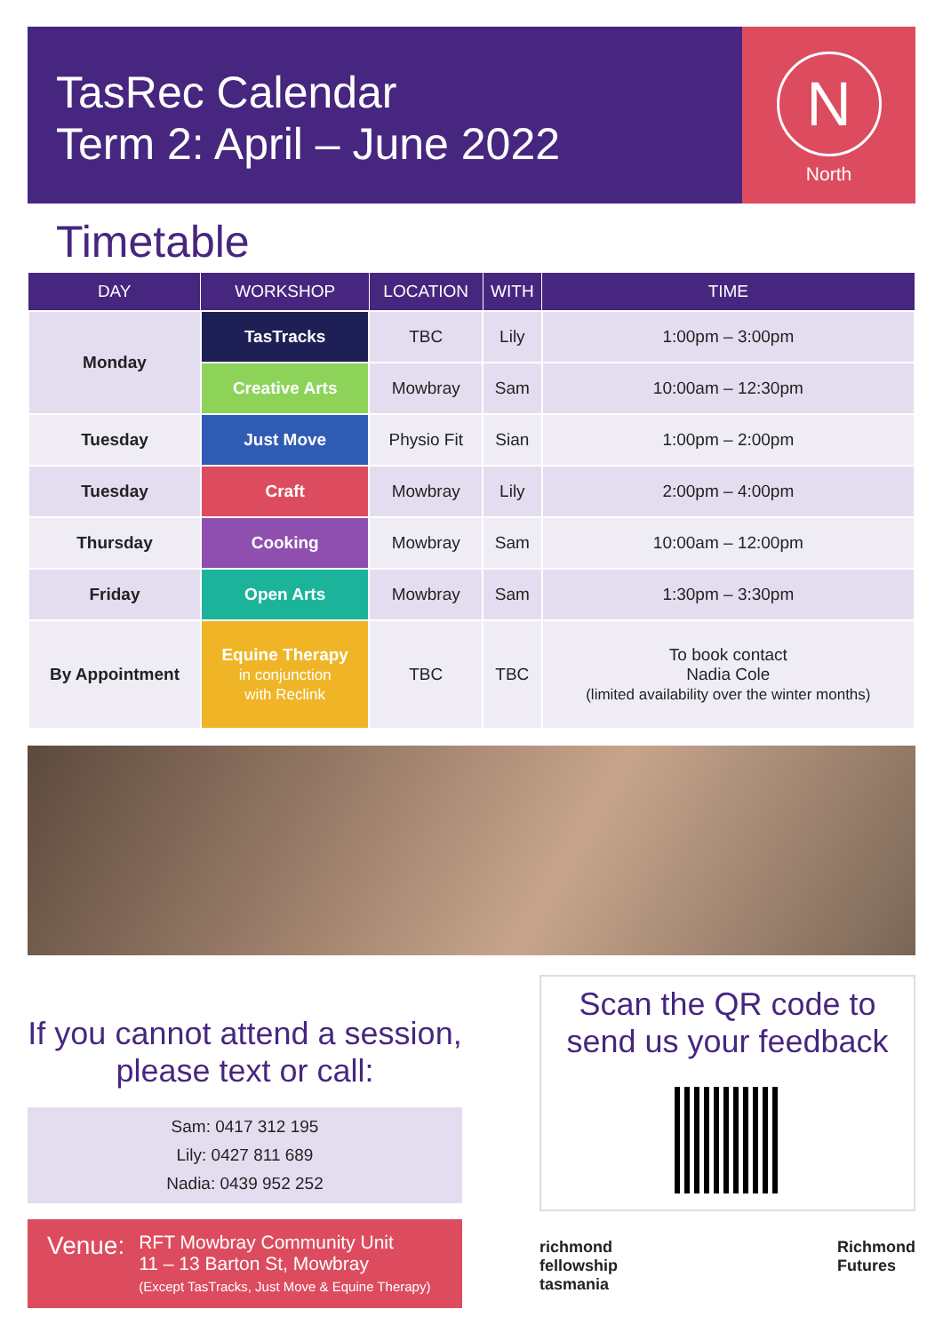TasRec Calendar
Term 2: April – June 2022
N
North
Timetable
| DAY | WORKSHOP | LOCATION | WITH | TIME |
| --- | --- | --- | --- | --- |
| Monday | TasTracks | TBC | Lily | 1:00pm – 3:00pm |
| | Creative Arts | Mowbray | Sam | 10:00am – 12:30pm |
| Tuesday | Just Move | Physio Fit | Sian | 1:00pm – 2:00pm |
| Tuesday | Craft | Mowbray | Lily | 2:00pm – 4:00pm |
| Thursday | Cooking | Mowbray | Sam | 10:00am – 12:00pm |
| Friday | Open Arts | Mowbray | Sam | 1:30pm – 3:30pm |
| By Appointment | Equine Therapy in conjunction with Reclink | TBC | TBC | To book contact Nadia Cole (limited availability over the winter months) |
If you cannot attend a session, please text or call:
Sam: 0417 312 195
Lily: 0427 811 689
Nadia: 0439 952 252
Venue:
RFT Mowbray Community Unit
11 – 13 Barton St, Mowbray
(Except TasTracks, Just Move & Equine Therapy)
Scan the QR code to send us your feedback
richmond
fellowship
tasmania
Richmond
Futures